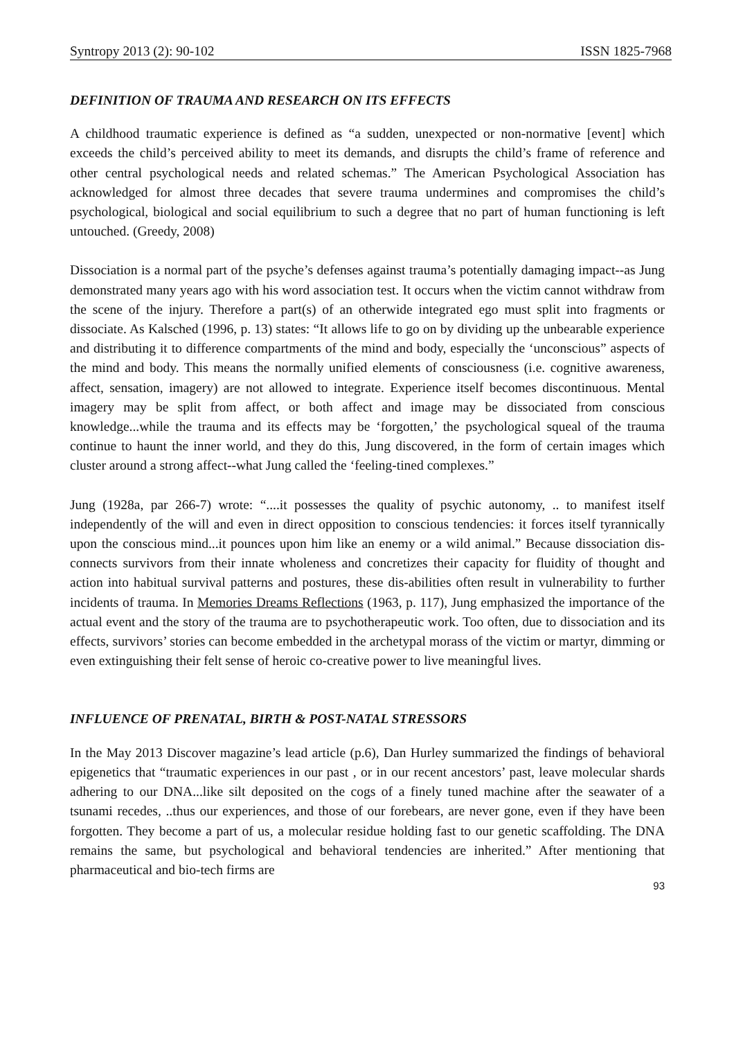Syntropy 2013 (2): 90-102 ISSN 1825-7968
DEFINITION OF TRAUMA AND RESEARCH ON ITS EFFECTS
A childhood traumatic experience is defined as “a sudden, unexpected or non-normative [event] which exceeds the child’s perceived ability to meet its demands, and disrupts the child’s frame of reference and other central psychological needs and related schemas.” The American Psychological Association has acknowledged for almost three decades that severe trauma undermines and compromises the child’s psychological, biological and social equilibrium to such a degree that no part of human functioning is left untouched. (Greedy, 2008)
Dissociation is a normal part of the psyche’s defenses against trauma’s potentially damaging impact--as Jung demonstrated many years ago with his word association test. It occurs when the victim cannot withdraw from the scene of the injury. Therefore a part(s) of an otherwide integrated ego must split into fragments or dissociate. As Kalsched (1996, p. 13) states: “It allows life to go on by dividing up the unbearable experience and distributing it to difference compartments of the mind and body, especially the ‘unconscious” aspects of the mind and body. This means the normally unified elements of consciousness (i.e. cognitive awareness, affect, sensation, imagery) are not allowed to integrate. Experience itself becomes discontinuous. Mental imagery may be split from affect, or both affect and image may be dissociated from conscious knowledge...while the trauma and its effects may be ‘forgotten,’ the psychological squeal of the trauma continue to haunt the inner world, and they do this, Jung discovered, in the form of certain images which cluster around a strong affect--what Jung called the ‘feeling-tined complexes.”
Jung (1928a, par 266-7) wrote: “....it possesses the quality of psychic autonomy, .. to manifest itself independently of the will and even in direct opposition to conscious tendencies: it forces itself tyrannically upon the conscious mind...it pounces upon him like an enemy or a wild animal.” Because dissociation dis-connects survivors from their innate wholeness and concretizes their capacity for fluidity of thought and action into habitual survival patterns and postures, these dis-abilities often result in vulnerability to further incidents of trauma. In Memories Dreams Reflections (1963, p. 117), Jung emphasized the importance of the actual event and the story of the trauma are to psychotherapeutic work. Too often, due to dissociation and its effects, survivors’ stories can become embedded in the archetypal morass of the victim or martyr, dimming or even extinguishing their felt sense of heroic co-creative power to live meaningful lives.
INFLUENCE OF PRENATAL, BIRTH & POST-NATAL STRESSORS
In the May 2013 Discover magazine’s lead article (p.6), Dan Hurley summarized the findings of behavioral epigenetics that “traumatic experiences in our past , or in our recent ancestors’ past, leave molecular shards adhering to our DNA...like silt deposited on the cogs of a finely tuned machine after the seawater of a tsunami recedes, ..thus our experiences, and those of our forebears, are never gone, even if they have been forgotten. They become a part of us, a molecular residue holding fast to our genetic scaffolding. The DNA remains the same, but psychological and behavioral tendencies are inherited.” After mentioning that pharmaceutical and bio-tech firms are
93